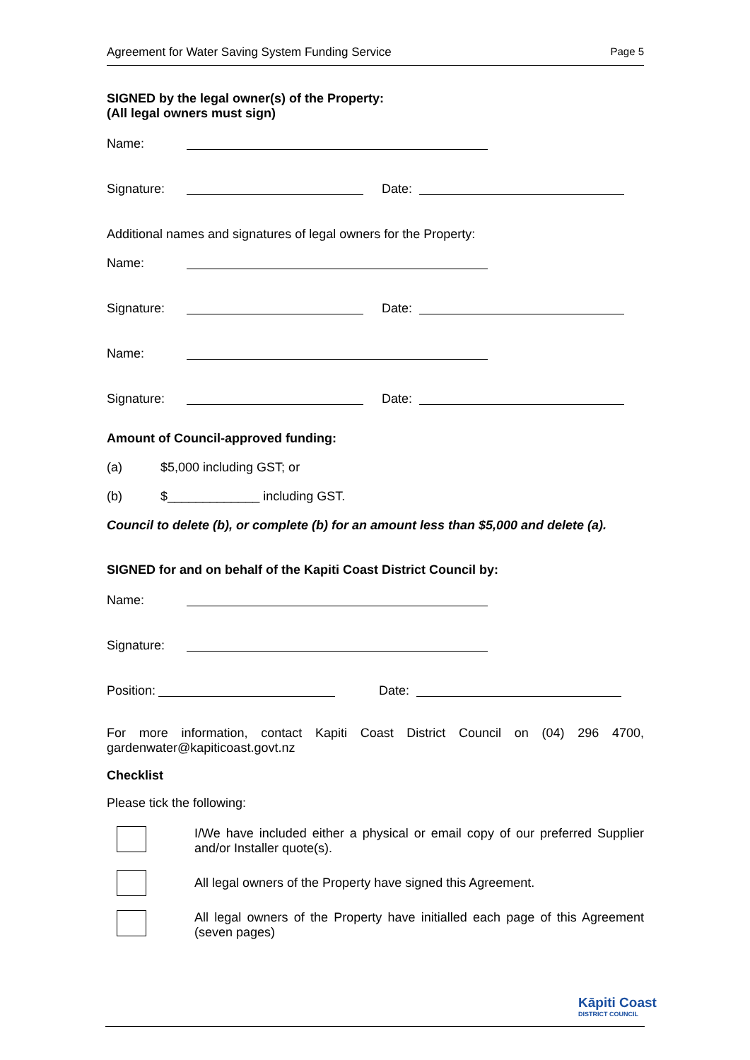Agreement for Water Saving System Funding Service Page 5
SIGNED by the legal owner(s) of the Property:
(All legal owners must sign)
Name:
Signature: Date:
Additional names and signatures of legal owners for the Property:
Name:
Signature: Date:
Name:
Signature: Date:
Amount of Council-approved funding:
(a) $5,000 including GST; or
(b) $_____________ including GST.
Council to delete (b), or complete (b) for an amount less than $5,000 and delete (a).
SIGNED for and on behalf of the Kapiti Coast District Council by:
Name:
Signature:
Position: Date:
For more information, contact Kapiti Coast District Council on (04) 296 4700,
gardenwater@kapiticoast.govt.nz
Checklist
Please tick the following:
I/We have included either a physical or email copy of our preferred Supplier and/or Installer quote(s).
All legal owners of the Property have signed this Agreement.
All legal owners of the Property have initialled each page of this Agreement (seven pages)
Kāpiti Coast
DISTRICT COUNCIL